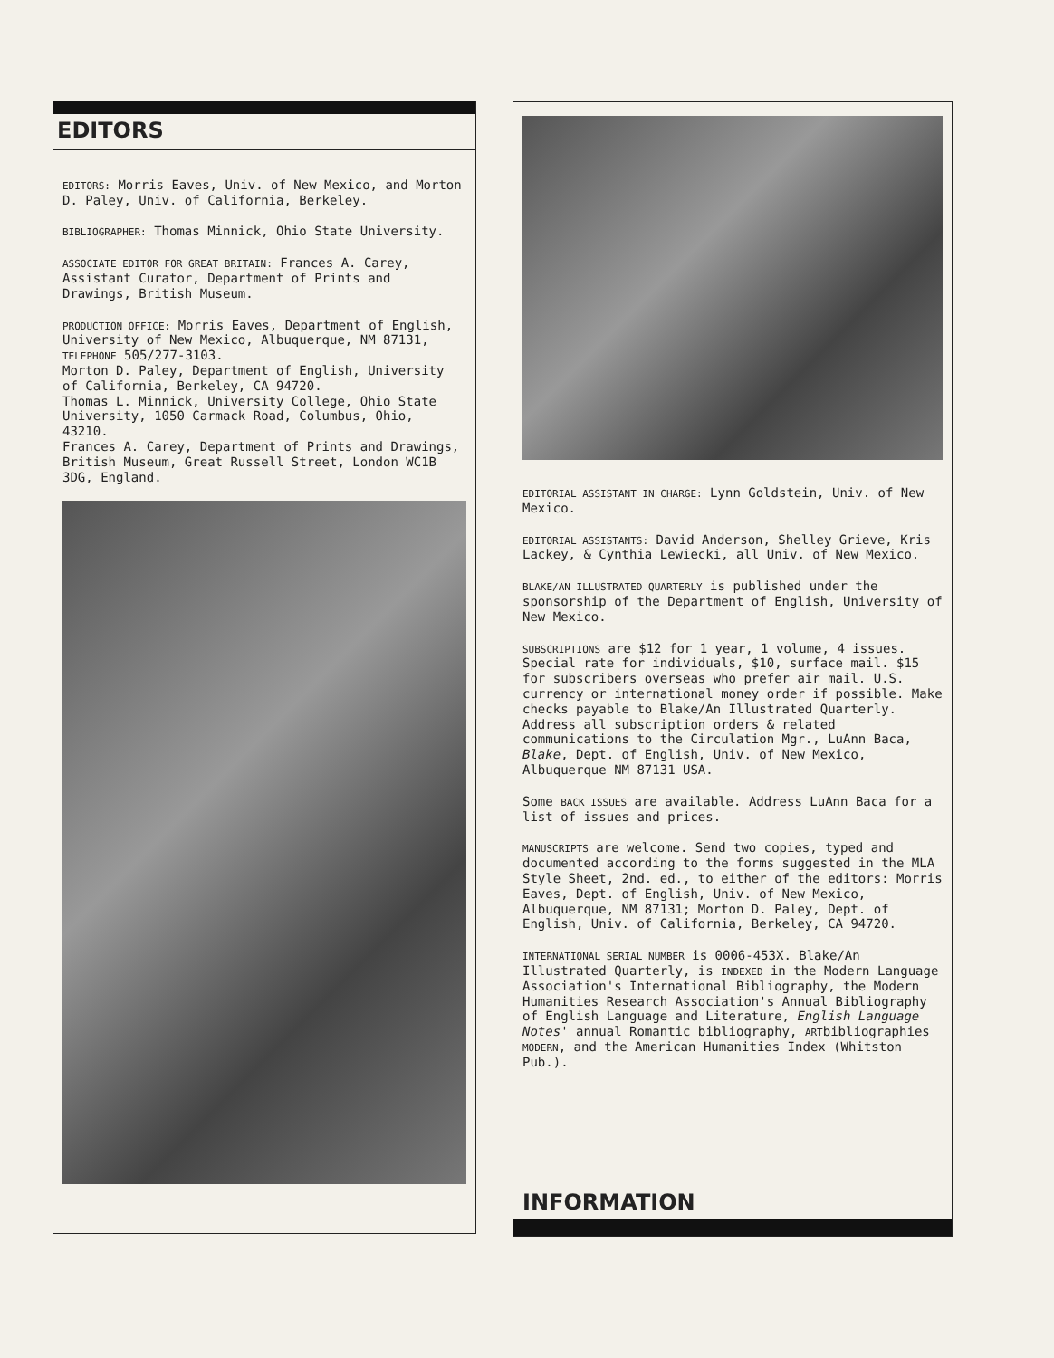EDITORS
EDITORS: Morris Eaves, Univ. of New Mexico, and Morton D. Paley, Univ. of California, Berkeley.
BIBLIOGRAPHER: Thomas Minnick, Ohio State University.
ASSOCIATE EDITOR FOR GREAT BRITAIN: Frances A. Carey, Assistant Curator, Department of Prints and Drawings, British Museum.
PRODUCTION OFFICE: Morris Eaves, Department of English, University of New Mexico, Albuquerque, NM 87131, TELEPHONE 505/277-3103.
Morton D. Paley, Department of English, University of California, Berkeley, CA 94720.
Thomas L. Minnick, University College, Ohio State University, 1050 Carmack Road, Columbus, Ohio, 43210.
Frances A. Carey, Department of Prints and Drawings, British Museum, Great Russell Street, London WC1B 3DG, England.
EDITORIAL ASSISTANT IN CHARGE: Lynn Goldstein, Univ. of New Mexico.
EDITORIAL ASSISTANTS: David Anderson, Shelley Grieve, Kris Lackey, & Cynthia Lewiecki, all Univ. of New Mexico.
BLAKE/AN ILLUSTRATED QUARTERLY is published under the sponsorship of the Department of English, University of New Mexico.
SUBSCRIPTIONS are $12 for 1 year, 1 volume, 4 issues. Special rate for individuals, $10, surface mail. $15 for subscribers overseas who prefer air mail. U.S. currency or international money order if possible. Make checks payable to Blake/An Illustrated Quarterly. Address all subscription orders & related communications to the Circulation Mgr., LuAnn Baca, Blake, Dept. of English, Univ. of New Mexico, Albuquerque NM 87131 USA.
Some BACK ISSUES are available. Address LuAnn Baca for a list of issues and prices.
MANUSCRIPTS are welcome. Send two copies, typed and documented according to the forms suggested in the MLA Style Sheet, 2nd. ed., to either of the editors: Morris Eaves, Dept. of English, Univ. of New Mexico, Albuquerque, NM 87131; Morton D. Paley, Dept. of English, Univ. of California, Berkeley, CA 94720.
INTERNATIONAL SERIAL NUMBER is 0006-453X. Blake/An Illustrated Quarterly, is INDEXED in the Modern Language Association's International Bibliography, the Modern Humanities Research Association's Annual Bibliography of English Language and Literature, English Language Notes' annual Romantic bibliography, ARTbibliographies MODERN, and the American Humanities Index (Whitston Pub.).
INFORMATION